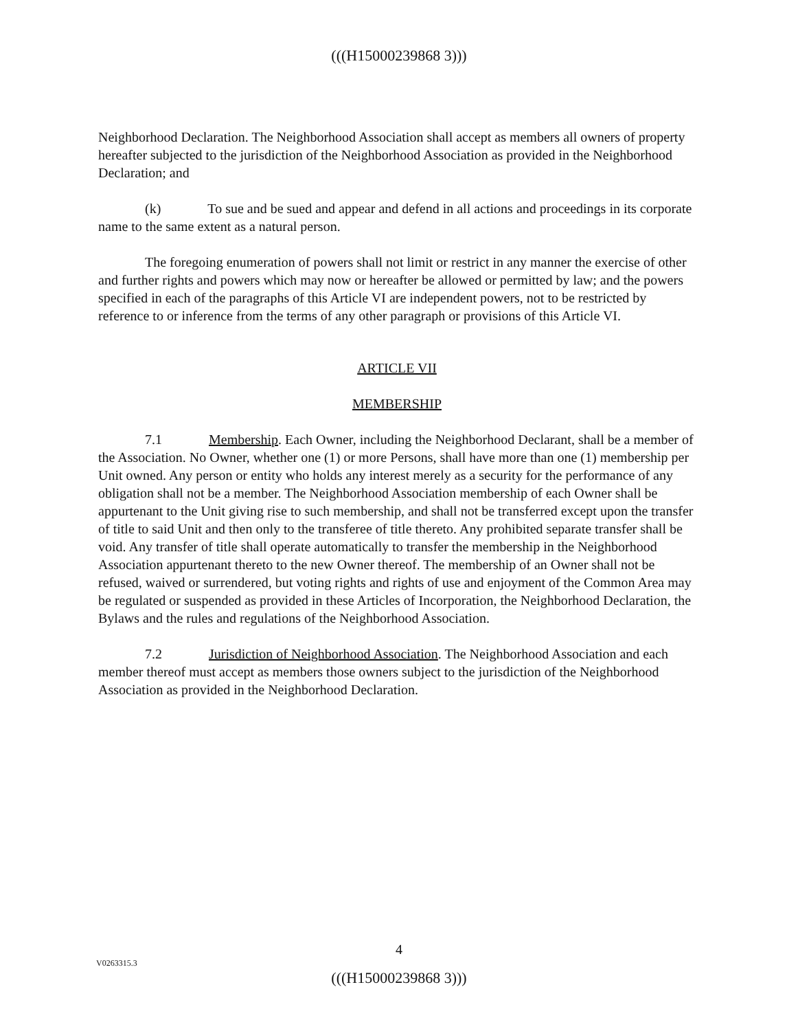(((H15000239868 3)))
Neighborhood Declaration. The Neighborhood Association shall accept as members all owners of property hereafter subjected to the jurisdiction of the Neighborhood Association as provided in the Neighborhood Declaration; and
(k) To sue and be sued and appear and defend in all actions and proceedings in its corporate name to the same extent as a natural person.
The foregoing enumeration of powers shall not limit or restrict in any manner the exercise of other and further rights and powers which may now or hereafter be allowed or permitted by law; and the powers specified in each of the paragraphs of this Article VI are independent powers, not to be restricted by reference to or inference from the terms of any other paragraph or provisions of this Article VI.
ARTICLE VII
MEMBERSHIP
7.1 Membership. Each Owner, including the Neighborhood Declarant, shall be a member of the Association. No Owner, whether one (1) or more Persons, shall have more than one (1) membership per Unit owned. Any person or entity who holds any interest merely as a security for the performance of any obligation shall not be a member. The Neighborhood Association membership of each Owner shall be appurtenant to the Unit giving rise to such membership, and shall not be transferred except upon the transfer of title to said Unit and then only to the transferee of title thereto. Any prohibited separate transfer shall be void. Any transfer of title shall operate automatically to transfer the membership in the Neighborhood Association appurtenant thereto to the new Owner thereof. The membership of an Owner shall not be refused, waived or surrendered, but voting rights and rights of use and enjoyment of the Common Area may be regulated or suspended as provided in these Articles of Incorporation, the Neighborhood Declaration, the Bylaws and the rules and regulations of the Neighborhood Association.
7.2 Jurisdiction of Neighborhood Association. The Neighborhood Association and each member thereof must accept as members those owners subject to the jurisdiction of the Neighborhood Association as provided in the Neighborhood Declaration.
4
V0263315.3
(((H15000239868 3)))